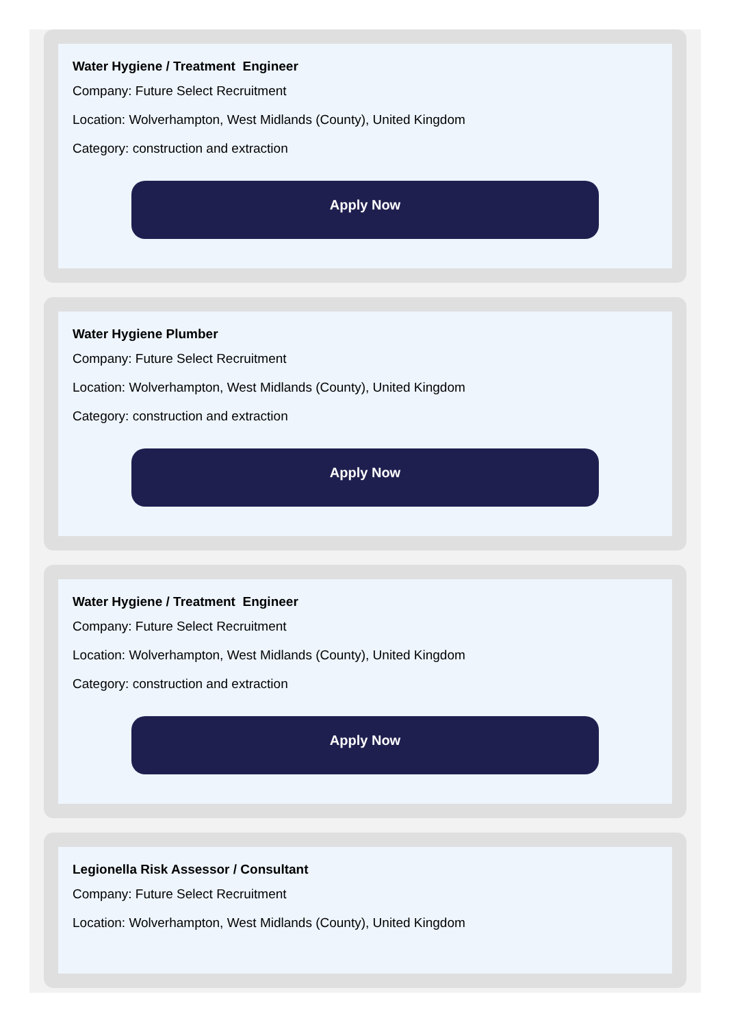Water Hygiene / Treatment Engineer
Company: Future Select Recruitment
Location: Wolverhampton, West Midlands (County), United Kingdom
Category: construction and extraction
Apply Now
Water Hygiene Plumber
Company: Future Select Recruitment
Location: Wolverhampton, West Midlands (County), United Kingdom
Category: construction and extraction
Apply Now
Water Hygiene / Treatment Engineer
Company: Future Select Recruitment
Location: Wolverhampton, West Midlands (County), United Kingdom
Category: construction and extraction
Apply Now
Legionella Risk Assessor / Consultant
Company: Future Select Recruitment
Location: Wolverhampton, West Midlands (County), United Kingdom